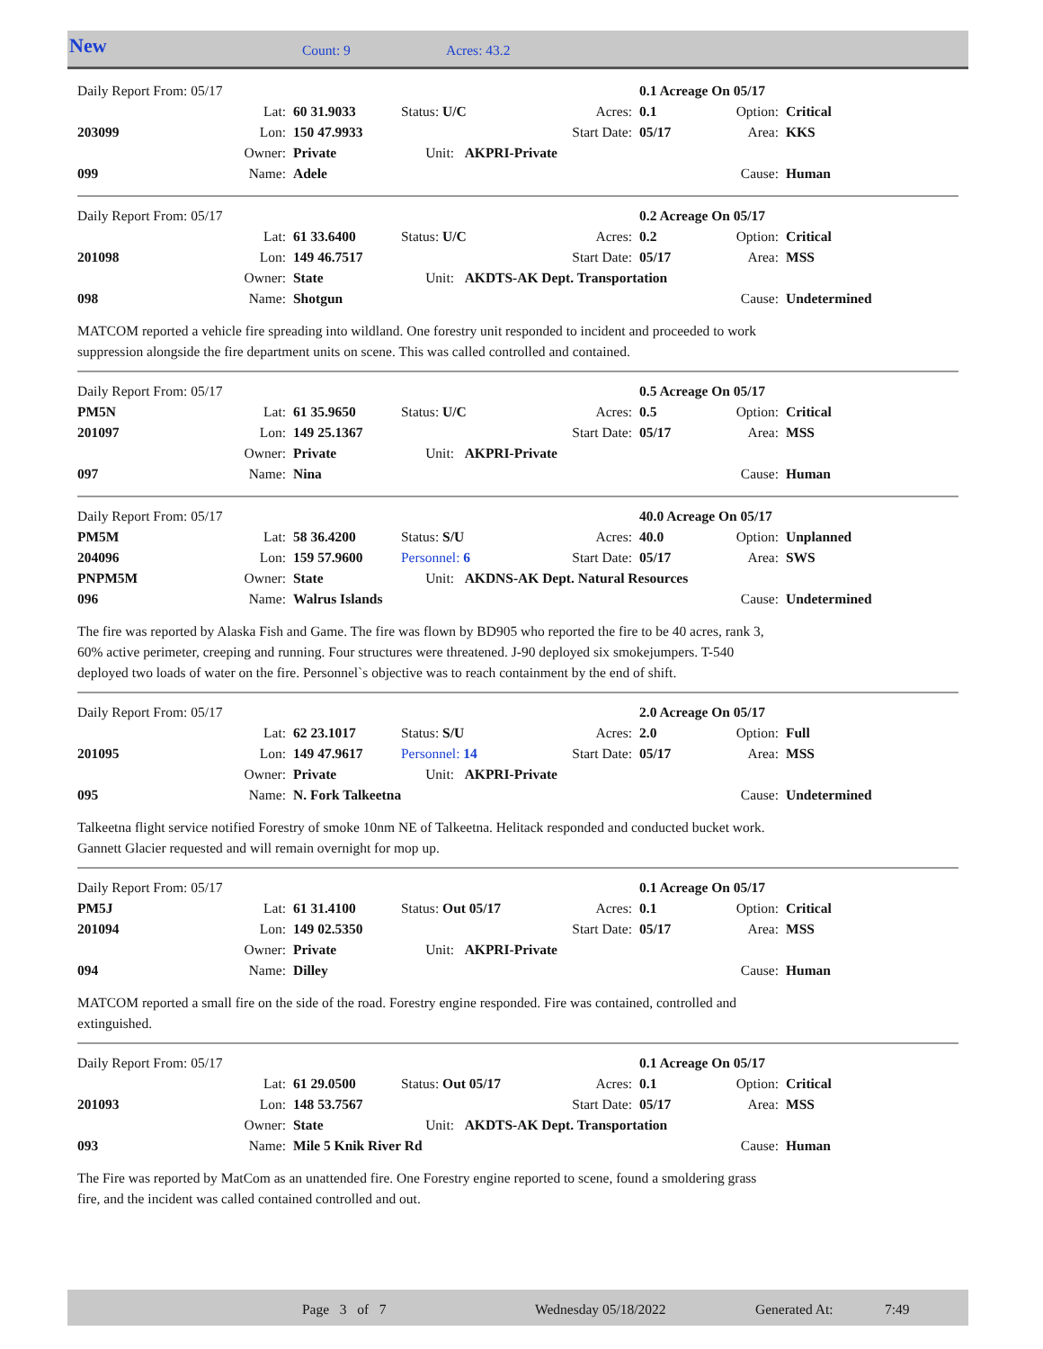New Count: 9 Acres: 43.2
| Daily Report From: 05/17 | | | | | 0.1 Acreage On 05/17 | | |
| | Lat: | 60 31.9033 | Status: U/C | Acres: | 0.1 | Option: | Critical |
| 203099 | Lon: | 150 47.9933 | | Start Date: | 05/17 | Area: | KKS |
| | Owner: | Private | Unit: AKPRI-Private | | | | |
| 099 | Name: | Adele | | | | Cause: | Human |
| Daily Report From: 05/17 | | | | | 0.2 Acreage On 05/17 | | |
| | Lat: | 61 33.6400 | Status: U/C | Acres: | 0.2 | Option: | Critical |
| 201098 | Lon: | 149 46.7517 | | Start Date: | 05/17 | Area: | MSS |
| | Owner: | State | Unit: AKDTS-AK Dept. Transportation | | | | |
| 098 | Name: | Shotgun | | | | Cause: | Undetermined |
MATCOM reported a vehicle fire spreading into wildland. One forestry unit responded to incident and proceeded to work
suppression alongside the fire department units on scene. This was called controlled and contained.
| Daily Report From: 05/17 | | | | | 0.5 Acreage On 05/17 | | |
| PM5N | Lat: | 61 35.9650 | Status: U/C | Acres: | 0.5 | Option: | Critical |
| 201097 | Lon: | 149 25.1367 | | Start Date: | 05/17 | Area: | MSS |
| | Owner: | Private | Unit: AKPRI-Private | | | | |
| 097 | Name: | Nina | | | | Cause: | Human |
| Daily Report From: 05/17 | | | | | 40.0 Acreage On 05/17 | | |
| PM5M | Lat: | 58 36.4200 | Status: S/U | Acres: | 40.0 | Option: | Unplanned |
| 204096 | Lon: | 159 57.9600 | Personnel: 6 | Start Date: | 05/17 | Area: | SWS |
| PNPM5M | Owner: | State | Unit: AKDNS-AK Dept. Natural Resources | | | | |
| 096 | Name: | Walrus Islands | | | | Cause: | Undetermined |
The fire was reported by Alaska Fish and Game. The fire was flown by BD905 who reported the fire to be 40 acres, rank 3,
60% active perimeter, creeping and running. Four structures were threatened. J-90 deployed six smokejumpers. T-540
deployed two loads of water on the fire. Personnel`s objective was to reach containment by the end of shift.
| Daily Report From: 05/17 | | | | | 2.0 Acreage On 05/17 | | |
| | Lat: | 62 23.1017 | Status: S/U | Acres: | 2.0 | Option: | Full |
| 201095 | Lon: | 149 47.9617 | Personnel: 14 | Start Date: | 05/17 | Area: | MSS |
| | Owner: | Private | Unit: AKPRI-Private | | | | |
| 095 | Name: | N. Fork Talkeetna | | | | Cause: | Undetermined |
Talkeetna flight service notified Forestry of smoke 10nm NE of Talkeetna. Helitack responded and conducted bucket work.
Gannett Glacier requested and will remain overnight for mop up.
| Daily Report From: 05/17 | | | | | 0.1 Acreage On 05/17 | | |
| PM5J | Lat: | 61 31.4100 | Status: Out 05/17 | Acres: | 0.1 | Option: | Critical |
| 201094 | Lon: | 149 02.5350 | | Start Date: | 05/17 | Area: | MSS |
| | Owner: | Private | Unit: AKPRI-Private | | | | |
| 094 | Name: | Dilley | | | | Cause: | Human |
MATCOM reported a small fire on the side of the road. Forestry engine responded. Fire was contained, controlled and
extinguished.
| Daily Report From: 05/17 | | | | | 0.1 Acreage On 05/17 | | |
| | Lat: | 61 29.0500 | Status: Out 05/17 | Acres: | 0.1 | Option: | Critical |
| 201093 | Lon: | 148 53.7567 | | Start Date: | 05/17 | Area: | MSS |
| | Owner: | State | Unit: AKDTS-AK Dept. Transportation | | | | |
| 093 | Name: | Mile 5 Knik River Rd | | | | Cause: | Human |
The Fire was reported by MatCom as an unattended fire. One Forestry engine reported to scene, found a smoldering grass
fire, and the incident was called contained controlled and out.
Page 3 of 7 Wednesday 05/18/2022 Generated At: 7:49